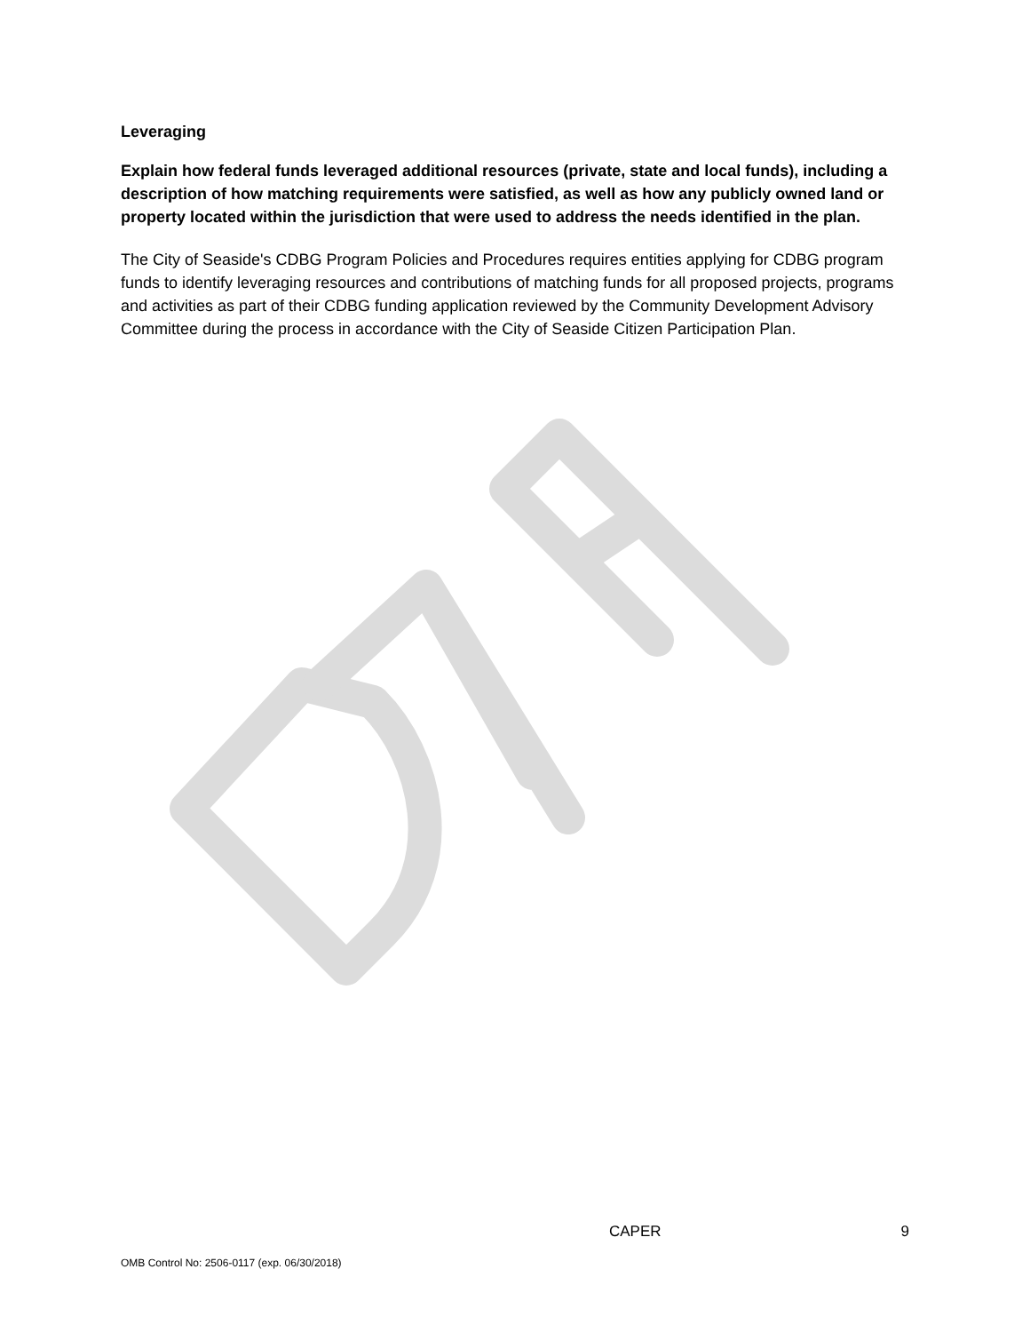Leveraging
Explain how federal funds leveraged additional resources (private, state and local funds), including a description of how matching requirements were satisfied, as well as how any publicly owned land or property located within the jurisdiction that were used to address the needs identified in the plan.
The City of Seaside's CDBG Program Policies and Procedures requires entities applying for CDBG program funds to identify leveraging resources and contributions of matching funds for all proposed projects, programs and activities as part of their CDBG funding application reviewed by the Community Development Advisory Committee during the process in accordance with the City of Seaside Citizen Participation Plan.
CAPER 9
OMB Control No: 2506-0117 (exp. 06/30/2018)